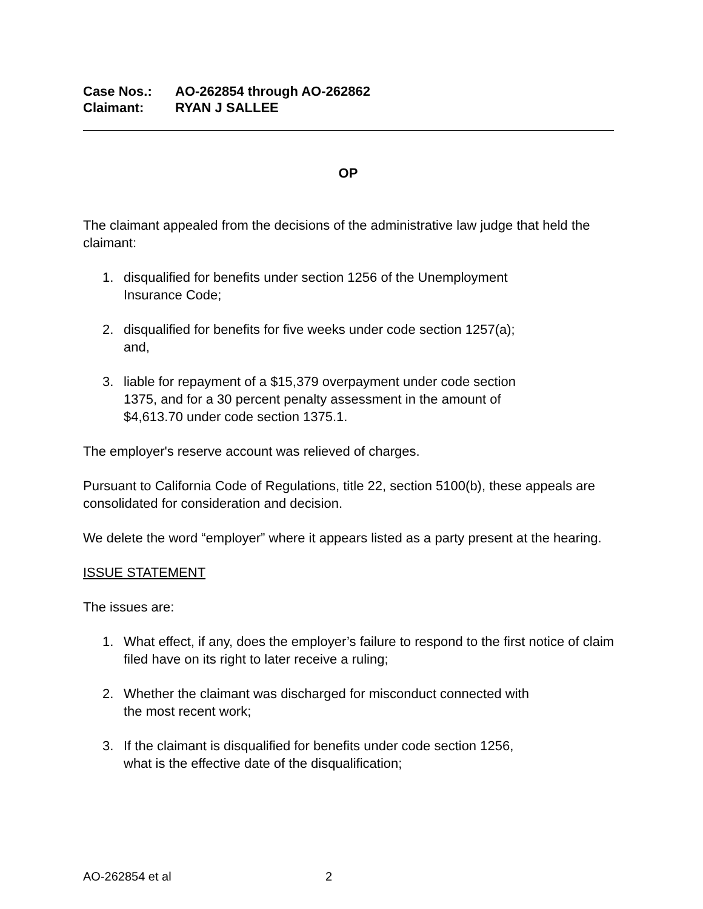Case Nos.: AO-262854 through AO-262862
Claimant: RYAN J SALLEE
OP
The claimant appealed from the decisions of the administrative law judge that held the claimant:
1. disqualified for benefits under section 1256 of the Unemployment
Insurance Code;
2. disqualified for benefits for five weeks under code section 1257(a);
and,
3. liable for repayment of a $15,379 overpayment under code section
1375, and for a 30 percent penalty assessment in the amount of
$4,613.70 under code section 1375.1.
The employer's reserve account was relieved of charges.
Pursuant to California Code of Regulations, title 22, section 5100(b), these appeals are consolidated for consideration and decision.
We delete the word “employer” where it appears listed as a party present at the hearing.
ISSUE STATEMENT
The issues are:
1. What effect, if any, does the employer’s failure to respond to the first notice of claim filed have on its right to later receive a ruling;
2. Whether the claimant was discharged for misconduct connected with
the most recent work;
3. If the claimant is disqualified for benefits under code section 1256,
what is the effective date of the disqualification;
AO-262854 et al 2